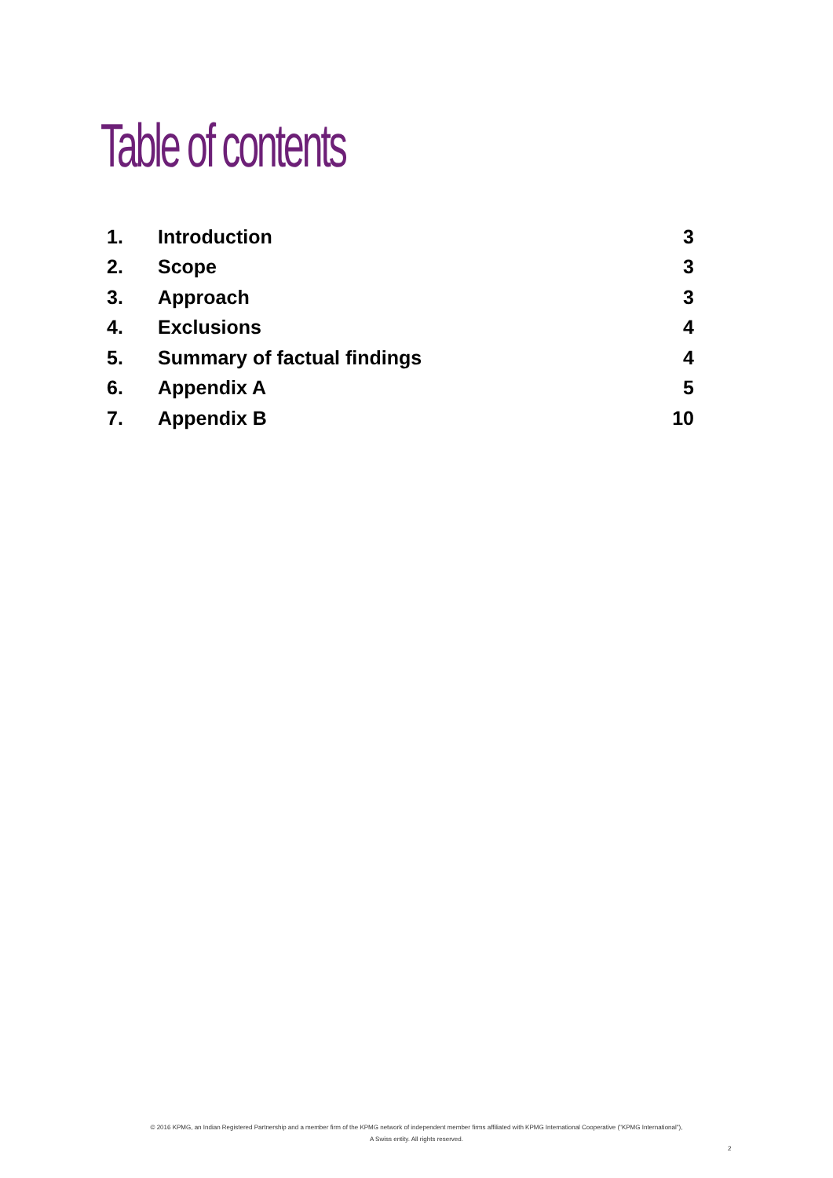Table of contents
| 1. | Introduction | 3 |
| 2. | Scope | 3 |
| 3. | Approach | 3 |
| 4. | Exclusions | 4 |
| 5. | Summary of factual findings | 4 |
| 6. | Appendix A | 5 |
| 7. | Appendix B | 10 |
© 2016 KPMG, an Indian Registered Partnership and a member firm of the KPMG network of independent member firms affiliated with KPMG International Cooperative ("KPMG International"),
A Swiss entity. All rights reserved.
2